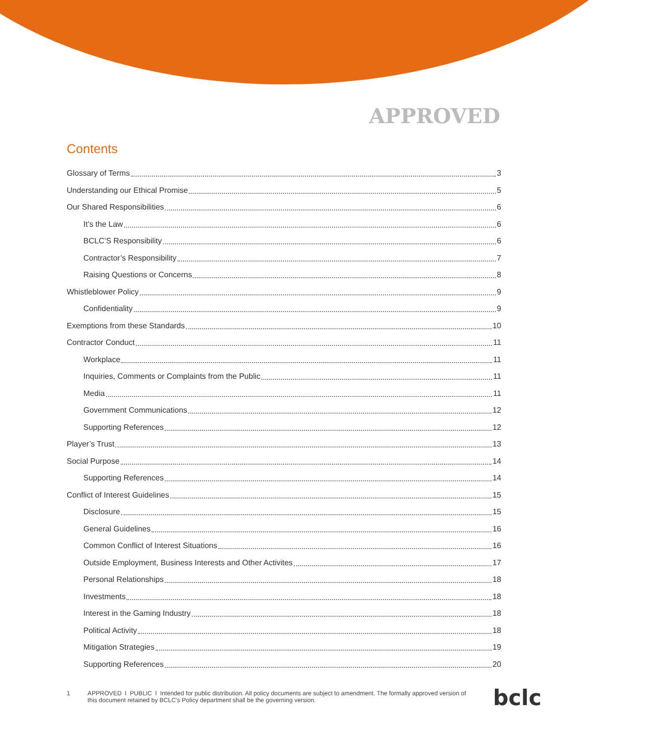APPROVED
Contents
Glossary of Terms 3
Understanding our Ethical Promise 5
Our Shared Responsibilities 6
It’s the Law 6
BCLC’S Responsibility 6
Contractor’s Responsibility 7
Raising Questions or Concerns 8
Whistleblower Policy 9
Confidentiality 9
Exemptions from these Standards 10
Contractor Conduct 11
Workplace 11
Inquiries, Comments or Complaints from the Public 11
Media 11
Government Communications 12
Supporting References 12
Player’s Trust 13
Social Purpose 14
Supporting References 14
Conflict of Interest Guidelines 15
Disclosure 15
General Guidelines 16
Common Conflict of Interest Situations 16
Outside Employment, Business Interests and Other Activites 17
Personal Relationships 18
Investments 18
Interest in the Gaming Industry 18
Political Activity 18
Mitigation Strategies 19
Supporting References 20
1 APPROVED l PUBLIC l Intended for public distribution. All policy documents are subject to amendment. The formally approved version of this document retained by BCLC’s Policy department shall be the governing version.
bclc